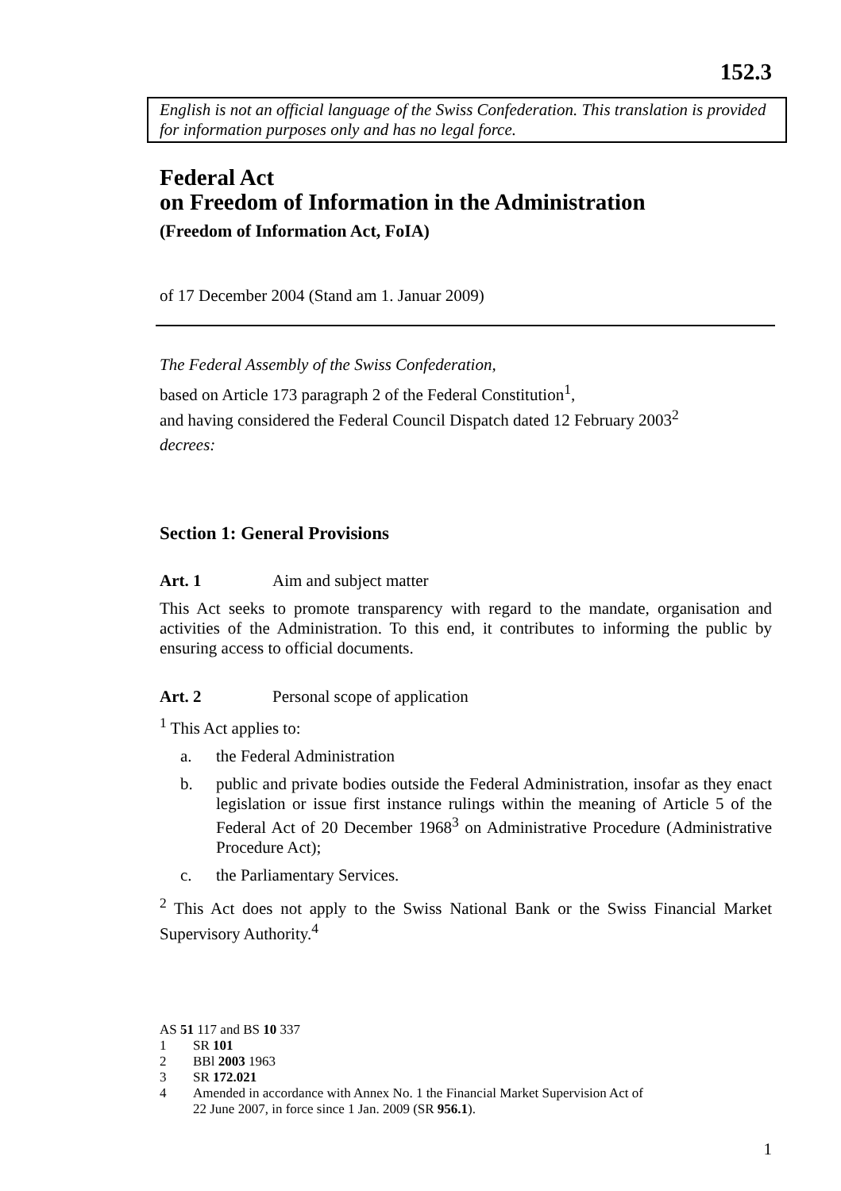152.3
English is not an official language of the Swiss Confederation. This translation is provided for information purposes only and has no legal force.
Federal Act
on Freedom of Information in the Administration
(Freedom of Information Act, FoIA)
of 17 December 2004 (Stand am 1. Januar 2009)
The Federal Assembly of the Swiss Confederation,
based on Article 173 paragraph 2 of the Federal Constitution<sup>1</sup>,
and having considered the Federal Council Dispatch dated 12 February 2003<sup>2</sup>
decrees:
Section 1: General Provisions
Art. 1 Aim and subject matter
This Act seeks to promote transparency with regard to the mandate, organisation and activities of the Administration. To this end, it contributes to informing the public by ensuring access to official documents.
Art. 2 Personal scope of application
<sup>1</sup> This Act applies to:
a. the Federal Administration
b. public and private bodies outside the Federal Administration, insofar as they enact legislation or issue first instance rulings within the meaning of Article 5 of the Federal Act of 20 December 1968<sup>3</sup> on Administrative Procedure (Administrative Procedure Act);
c. the Parliamentary Services.
<sup>2</sup> This Act does not apply to the Swiss National Bank or the Swiss Financial Market Supervisory Authority.<sup>4</sup>
AS 51 117 and BS 10 337
1 SR 101
2 BBl 2003 1963
3 SR 172.021
4 Amended in accordance with Annex No. 1 the Financial Market Supervision Act of
22 June 2007, in force since 1 Jan. 2009 (SR 956.1).
1